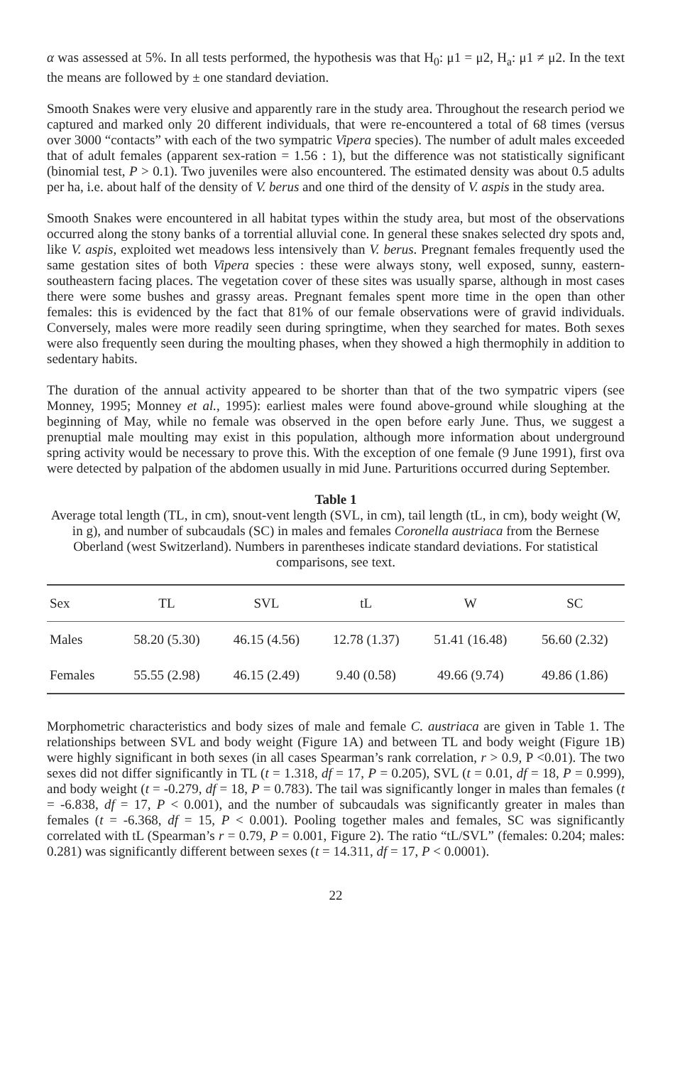α was assessed at 5%. In all tests performed, the hypothesis was that H<sub>0</sub>: μ1 = μ2, H<sub>a</sub>: μ1 ≠ μ2. In the text the means are followed by ± one standard deviation.
Smooth Snakes were very elusive and apparently rare in the study area. Throughout the research period we captured and marked only 20 different individuals, that were re-encountered a total of 68 times (versus over 3000 “contacts” with each of the two sympatric Vipera species). The number of adult males exceeded that of adult females (apparent sex-ration = 1.56 : 1), but the difference was not statistically significant (binomial test, P > 0.1). Two juveniles were also encountered. The estimated density was about 0.5 adults per ha, i.e. about half of the density of V. berus and one third of the density of V. aspis in the study area.
Smooth Snakes were encountered in all habitat types within the study area, but most of the observations occurred along the stony banks of a torrential alluvial cone. In general these snakes selected dry spots and, like V. aspis, exploited wet meadows less intensively than V. berus. Pregnant females frequently used the same gestation sites of both Vipera species : these were always stony, well exposed, sunny, eastern-southeastern facing places. The vegetation cover of these sites was usually sparse, although in most cases there were some bushes and grassy areas. Pregnant females spent more time in the open than other females: this is evidenced by the fact that 81% of our female observations were of gravid individuals. Conversely, males were more readily seen during springtime, when they searched for mates. Both sexes were also frequently seen during the moulting phases, when they showed a high thermophily in addition to sedentary habits.
The duration of the annual activity appeared to be shorter than that of the two sympatric vipers (see Monney, 1995; Monney et al., 1995): earliest males were found above-ground while sloughing at the beginning of May, while no female was observed in the open before early June. Thus, we suggest a prenuptial male moulting may exist in this population, although more information about underground spring activity would be necessary to prove this. With the exception of one female (9 June 1991), first ova were detected by palpation of the abdomen usually in mid June. Parturitions occurred during September.
Table 1
Average total length (TL, in cm), snout-vent length (SVL, in cm), tail length (tL, in cm), body weight (W, in g), and number of subcaudals (SC) in males and females Coronella austriaca from the Bernese Oberland (west Switzerland). Numbers in parentheses indicate standard deviations. For statistical comparisons, see text.
| Sex | TL | SVL | tL | W | SC |
| --- | --- | --- | --- | --- | --- |
| Males | 58.20 (5.30) | 46.15 (4.56) | 12.78 (1.37) | 51.41 (16.48) | 56.60 (2.32) |
| Females | 55.55 (2.98) | 46.15 (2.49) | 9.40 (0.58) | 49.66 (9.74) | 49.86 (1.86) |
Morphometric characteristics and body sizes of male and female C. austriaca are given in Table 1. The relationships between SVL and body weight (Figure 1A) and between TL and body weight (Figure 1B) were highly significant in both sexes (in all cases Spearman’s rank correlation, r > 0.9, P <0.01). The two sexes did not differ significantly in TL (t = 1.318, df = 17, P = 0.205), SVL (t = 0.01, df = 18, P = 0.999), and body weight (t = -0.279, df = 18, P = 0.783). The tail was significantly longer in males than females (t = -6.838, df = 17, P < 0.001), and the number of subcaudals was significantly greater in males than females (t = -6.368, df = 15, P < 0.001). Pooling together males and females, SC was significantly correlated with tL (Spearman’s r = 0.79, P = 0.001, Figure 2). The ratio “tL/SVL” (females: 0.204; males: 0.281) was significantly different between sexes (t = 14.311, df = 17, P < 0.0001).
22